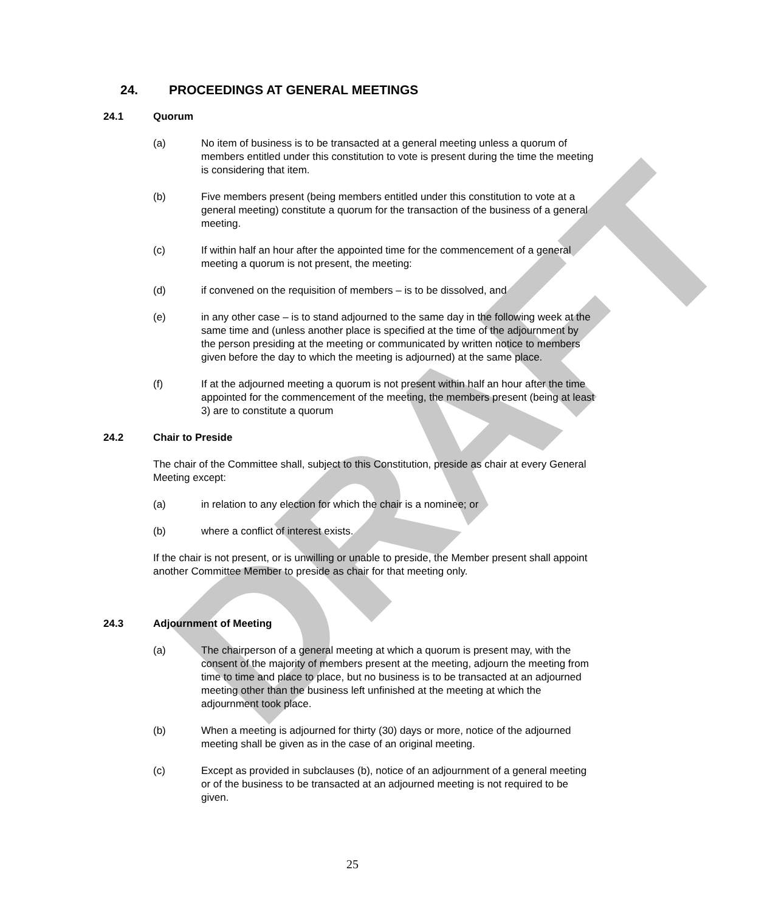DRAFT
24. PROCEEDINGS AT GENERAL MEETINGS
24.1 Quorum
(a) No item of business is to be transacted at a general meeting unless a quorum of members entitled under this constitution to vote is present during the time the meeting is considering that item.
(b) Five members present (being members entitled under this constitution to vote at a general meeting) constitute a quorum for the transaction of the business of a general meeting.
(c) If within half an hour after the appointed time for the commencement of a general meeting a quorum is not present, the meeting:
(d) if convened on the requisition of members – is to be dissolved, and
(e) in any other case – is to stand adjourned to the same day in the following week at the same time and (unless another place is specified at the time of the adjournment by the person presiding at the meeting or communicated by written notice to members given before the day to which the meeting is adjourned) at the same place.
(f) If at the adjourned meeting a quorum is not present within half an hour after the time appointed for the commencement of the meeting, the members present (being at least 3) are to constitute a quorum
24.2 Chair to Preside
The chair of the Committee shall, subject to this Constitution, preside as chair at every General Meeting except:
(a) in relation to any election for which the chair is a nominee; or
(b) where a conflict of interest exists.
If the chair is not present, or is unwilling or unable to preside, the Member present shall appoint another Committee Member to preside as chair for that meeting only.
24.3 Adjournment of Meeting
(a) The chairperson of a general meeting at which a quorum is present may, with the consent of the majority of members present at the meeting, adjourn the meeting from time to time and place to place, but no business is to be transacted at an adjourned meeting other than the business left unfinished at the meeting at which the adjournment took place.
(b) When a meeting is adjourned for thirty (30) days or more, notice of the adjourned meeting shall be given as in the case of an original meeting.
(c) Except as provided in subclauses (b), notice of an adjournment of a general meeting or of the business to be transacted at an adjourned meeting is not required to be given.
25